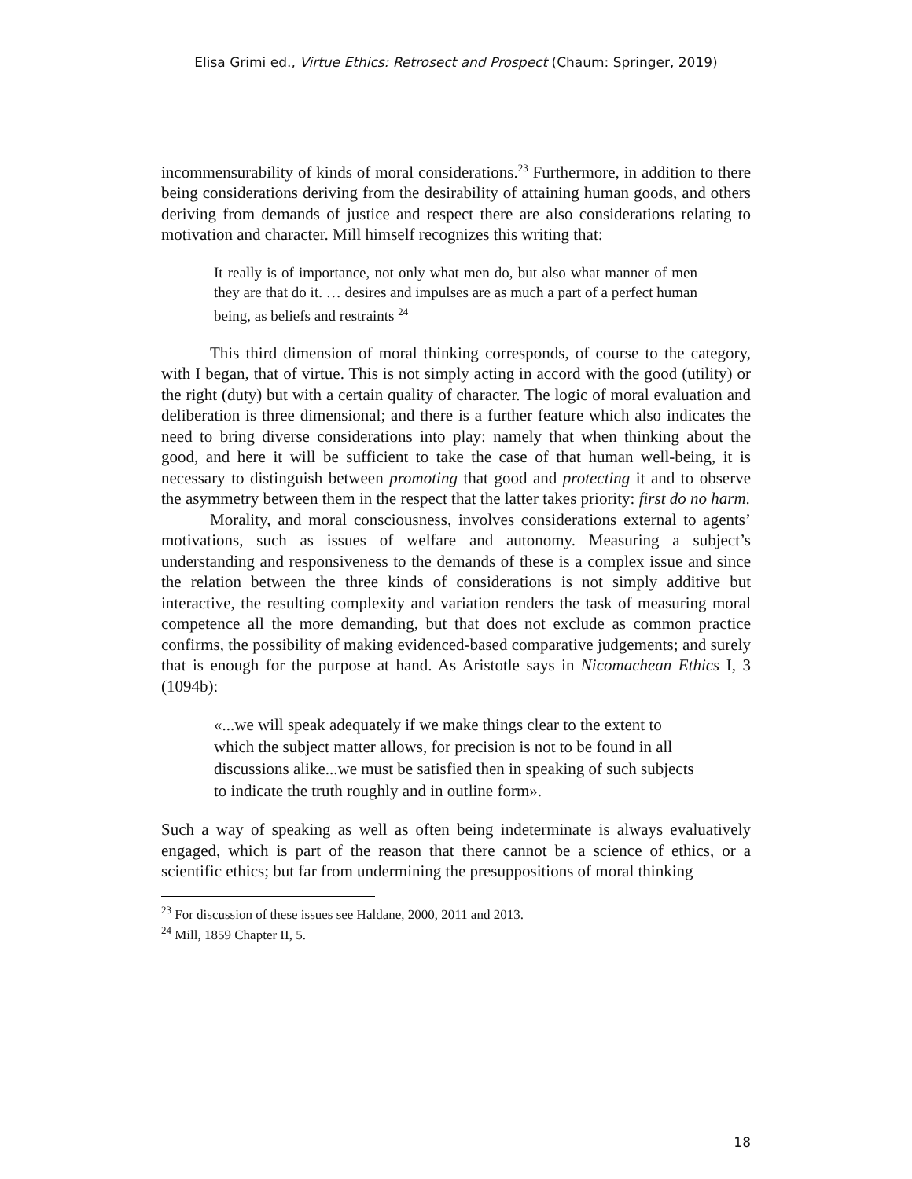Elisa Grimi ed., Virtue Ethics: Retrosect and Prospect (Chaum: Springer, 2019)
incommensurability of kinds of moral considerations.<sup>23</sup> Furthermore, in addition to there being considerations deriving from the desirability of attaining human goods, and others deriving from demands of justice and respect there are also considerations relating to motivation and character. Mill himself recognizes this writing that:
It really is of importance, not only what men do, but also what manner of men they are that do it. … desires and impulses are as much a part of a perfect human being, as beliefs and restraints <sup>24</sup>
This third dimension of moral thinking corresponds, of course to the category, with I began, that of virtue. This is not simply acting in accord with the good (utility) or the right (duty) but with a certain quality of character. The logic of moral evaluation and deliberation is three dimensional; and there is a further feature which also indicates the need to bring diverse considerations into play: namely that when thinking about the good, and here it will be sufficient to take the case of that human well-being, it is necessary to distinguish between promoting that good and protecting it and to observe the asymmetry between them in the respect that the latter takes priority: first do no harm.
Morality, and moral consciousness, involves considerations external to agents’ motivations, such as issues of welfare and autonomy. Measuring a subject’s understanding and responsiveness to the demands of these is a complex issue and since the relation between the three kinds of considerations is not simply additive but interactive, the resulting complexity and variation renders the task of measuring moral competence all the more demanding, but that does not exclude as common practice confirms, the possibility of making evidenced-based comparative judgements; and surely that is enough for the purpose at hand. As Aristotle says in Nicomachean Ethics I, 3 (1094b):
«...we will speak adequately if we make things clear to the extent to which the subject matter allows, for precision is not to be found in all discussions alike...we must be satisfied then in speaking of such subjects to indicate the truth roughly and in outline form».
Such a way of speaking as well as often being indeterminate is always evaluatively engaged, which is part of the reason that there cannot be a science of ethics, or a scientific ethics; but far from undermining the presuppositions of moral thinking
<sup>23</sup> For discussion of these issues see Haldane, 2000, 2011 and 2013.
<sup>24</sup> Mill, 1859 Chapter II, 5.
18